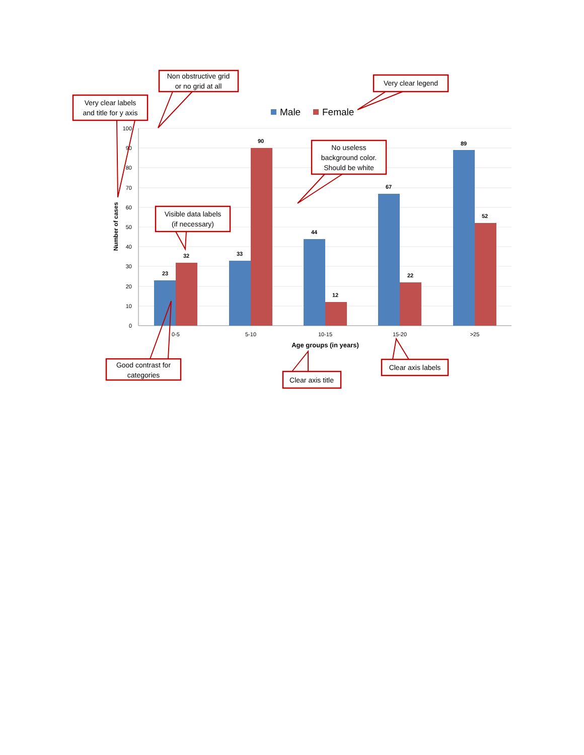100
90
80
70
60
50
40
30
20
10
0
Number of cases
23
32
33
90
44
12
67
22
89
52
0-5
5-10
10-15
15-20
>25
Age groups (in years)
Male
Female
Non obstructive grid
or no grid at all
Very clear labels
and title for y axis
Very clear legend
No useless
background color.
Should be white
Visible data labels
(if necessary)
Good contrast for
categories
Clear axis title
Clear axis labels